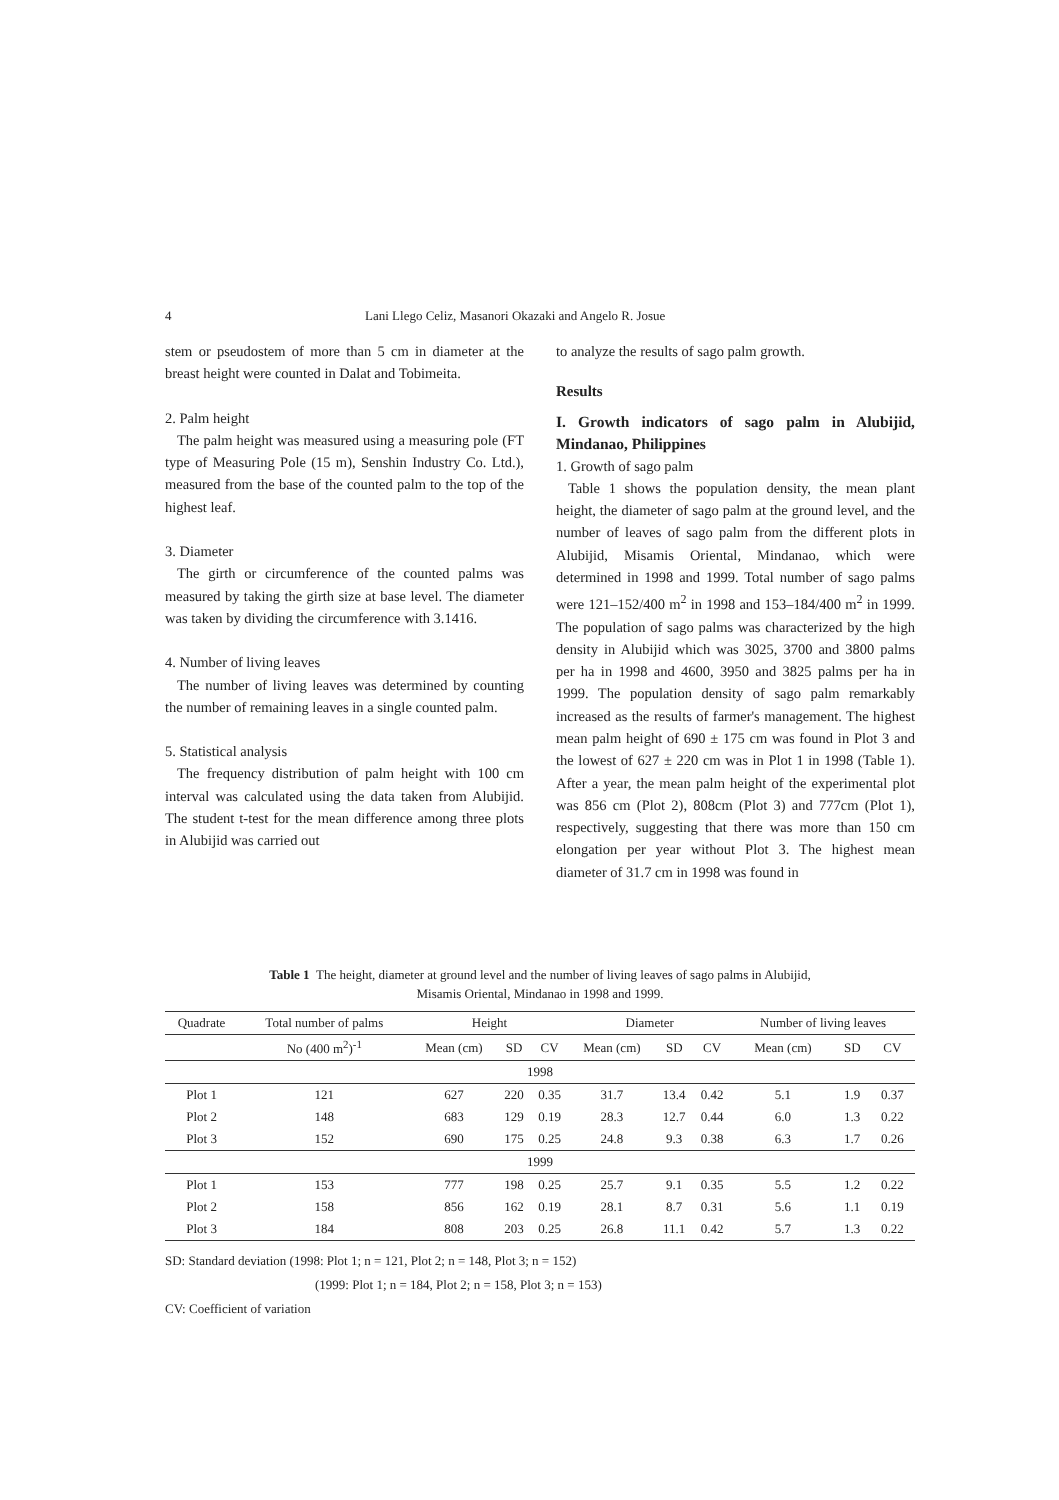4 Lani Llego Celiz, Masanori Okazaki and Angelo R. Josue
stem or pseudostem of more than 5 cm in diameter at the breast height were counted in Dalat and Tobimeita.
2. Palm height
The palm height was measured using a measuring pole (FT type of Measuring Pole (15 m), Senshin Industry Co. Ltd.), measured from the base of the counted palm to the top of the highest leaf.
3. Diameter
The girth or circumference of the counted palms was measured by taking the girth size at base level. The diameter was taken by dividing the circumference with 3.1416.
4. Number of living leaves
The number of living leaves was determined by counting the number of remaining leaves in a single counted palm.
5. Statistical analysis
The frequency distribution of palm height with 100 cm interval was calculated using the data taken from Alubijid. The student t-test for the mean difference among three plots in Alubijid was carried out
to analyze the results of sago palm growth.
Results
I. Growth indicators of sago palm in Alubijid, Mindanao, Philippines
1. Growth of sago palm
Table 1 shows the population density, the mean plant height, the diameter of sago palm at the ground level, and the number of leaves of sago palm from the different plots in Alubijid, Misamis Oriental, Mindanao, which were determined in 1998 and 1999. Total number of sago palms were 121–152/400 m<sup>2</sup> in 1998 and 153–184/400 m<sup>2</sup> in 1999. The population of sago palms was characterized by the high density in Alubijid which was 3025, 3700 and 3800 palms per ha in 1998 and 4600, 3950 and 3825 palms per ha in 1999. The population density of sago palm remarkably increased as the results of farmer's management. The highest mean palm height of 690 ± 175 cm was found in Plot 3 and the lowest of 627 ± 220 cm was in Plot 1 in 1998 (Table 1). After a year, the mean palm height of the experimental plot was 856 cm (Plot 2), 808cm (Plot 3) and 777cm (Plot 1), respectively, suggesting that there was more than 150 cm elongation per year without Plot 3. The highest mean diameter of 31.7 cm in 1998 was found in
Table 1 The height, diameter at ground level and the number of living leaves of sago palms in Alubijid,
Misamis Oriental, Mindanao in 1998 and 1999.
| Quadrate | Total number of palms | Height | | | Diameter | | | Number of living leaves | | |
| --- | --- | --- | --- | --- | --- | --- | --- | --- | --- | --- |
| | No (400 m<sup>2</sup>)<sup>-1</sup> | Mean (cm) | SD | CV | Mean (cm) | SD | CV | Mean (cm) | SD | CV |
| 1998 | | | | | | | | | | |
| Plot 1 | 121 | 627 | 220 | 0.35 | 31.7 | 13.4 | 0.42 | 5.1 | 1.9 | 0.37 |
| Plot 2 | 148 | 683 | 129 | 0.19 | 28.3 | 12.7 | 0.44 | 6.0 | 1.3 | 0.22 |
| Plot 3 | 152 | 690 | 175 | 0.25 | 24.8 | 9.3 | 0.38 | 6.3 | 1.7 | 0.26 |
| 1999 | | | | | | | | | | |
| Plot 1 | 153 | 777 | 198 | 0.25 | 25.7 | 9.1 | 0.35 | 5.5 | 1.2 | 0.22 |
| Plot 2 | 158 | 856 | 162 | 0.19 | 28.1 | 8.7 | 0.31 | 5.6 | 1.1 | 0.19 |
| Plot 3 | 184 | 808 | 203 | 0.25 | 26.8 | 11.1 | 0.42 | 5.7 | 1.3 | 0.22 |
SD: Standard deviation (1998: Plot 1; n = 121, Plot 2; n = 148, Plot 3; n = 152)
(1999: Plot 1; n = 184, Plot 2; n = 158, Plot 3; n = 153)
CV: Coefficient of variation